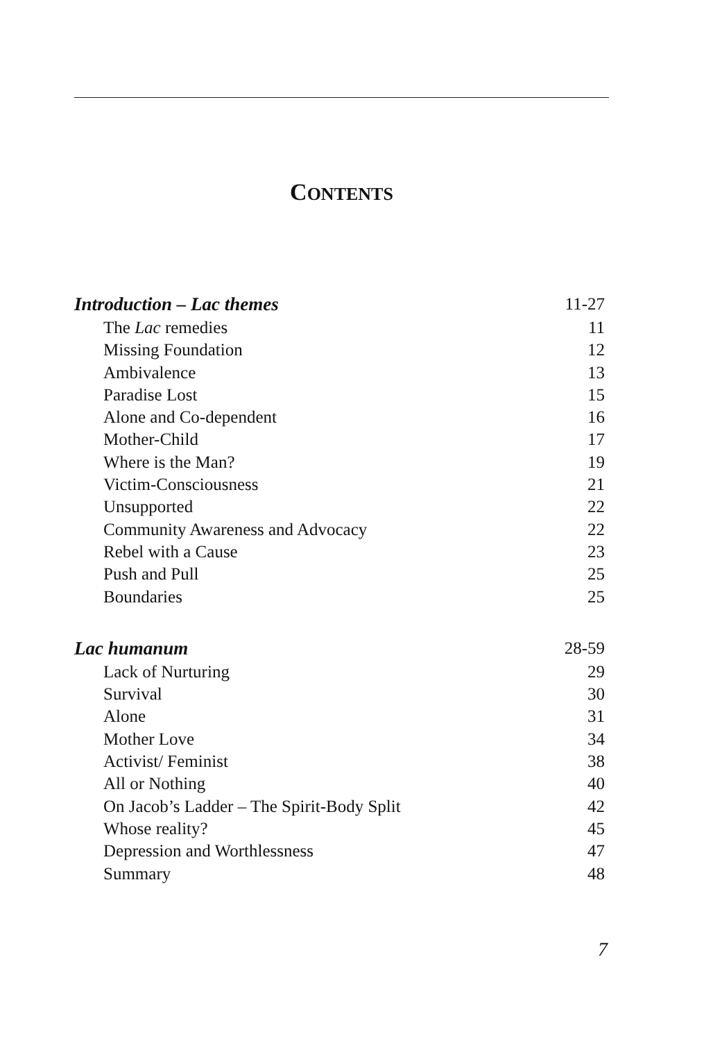CONTENTS
Introduction – Lac themes 11-27
The Lac remedies 11
Missing Foundation 12
Ambivalence 13
Paradise Lost 15
Alone and Co-dependent 16
Mother-Child 17
Where is the Man? 19
Victim-Consciousness 21
Unsupported 22
Community Awareness and Advocacy 22
Rebel with a Cause 23
Push and Pull 25
Boundaries 25
Lac humanum 28-59
Lack of Nurturing 29
Survival 30
Alone 31
Mother Love 34
Activist/ Feminist 38
All or Nothing 40
On Jacob’s Ladder – The Spirit-Body Split 42
Whose reality? 45
Depression and Worthlessness 47
Summary 48
7